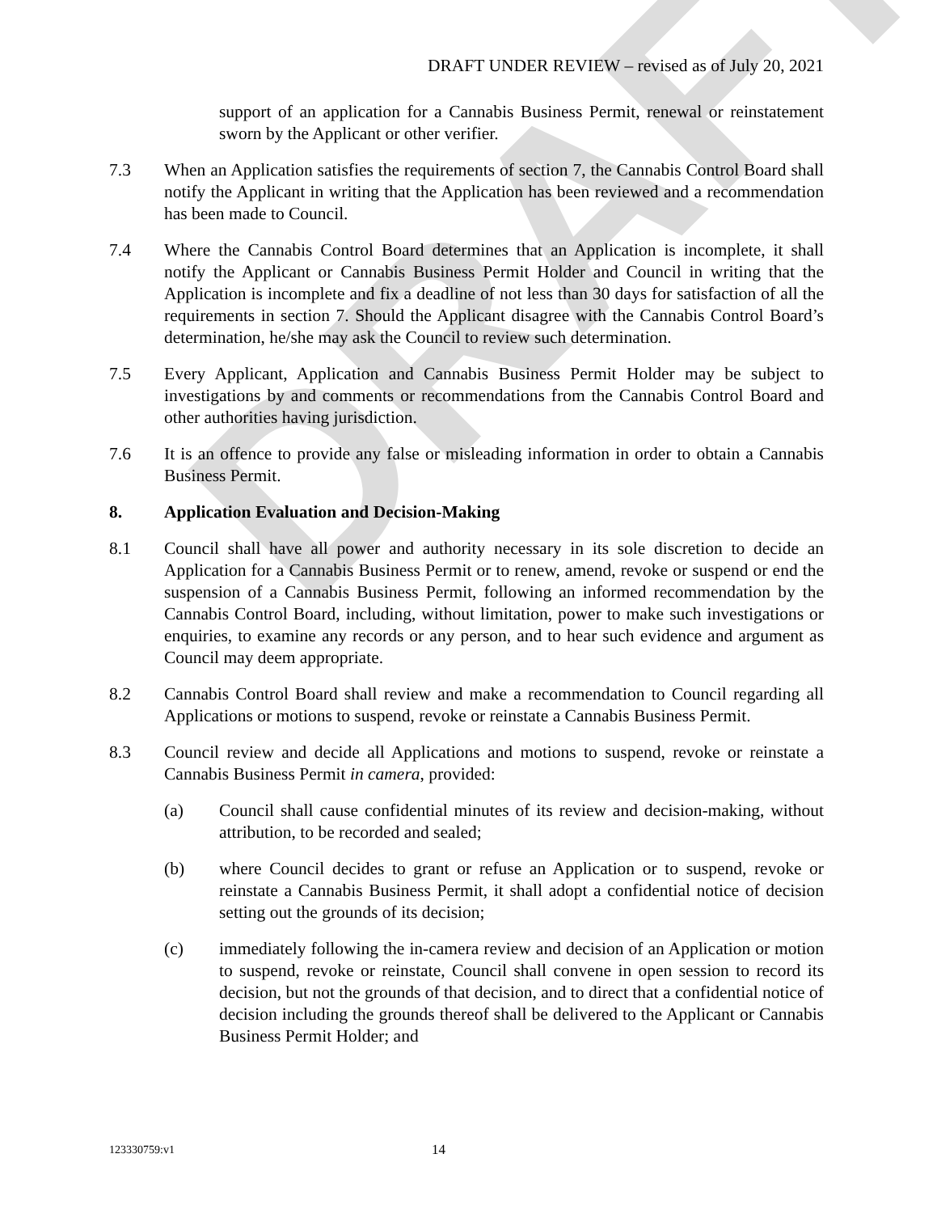DRAFT
DRAFT UNDER REVIEW – revised as of July 20, 2021
support of an application for a Cannabis Business Permit, renewal or reinstatement sworn by the Applicant or other verifier.
7.3 When an Application satisfies the requirements of section 7, the Cannabis Control Board shall notify the Applicant in writing that the Application has been reviewed and a recommendation has been made to Council.
7.4 Where the Cannabis Control Board determines that an Application is incomplete, it shall notify the Applicant or Cannabis Business Permit Holder and Council in writing that the Application is incomplete and fix a deadline of not less than 30 days for satisfaction of all the requirements in section 7. Should the Applicant disagree with the Cannabis Control Board’s determination, he/she may ask the Council to review such determination.
7.5 Every Applicant, Application and Cannabis Business Permit Holder may be subject to investigations by and comments or recommendations from the Cannabis Control Board and other authorities having jurisdiction.
7.6 It is an offence to provide any false or misleading information in order to obtain a Cannabis Business Permit.
8. Application Evaluation and Decision-Making
8.1 Council shall have all power and authority necessary in its sole discretion to decide an Application for a Cannabis Business Permit or to renew, amend, revoke or suspend or end the suspension of a Cannabis Business Permit, following an informed recommendation by the Cannabis Control Board, including, without limitation, power to make such investigations or enquiries, to examine any records or any person, and to hear such evidence and argument as Council may deem appropriate.
8.2 Cannabis Control Board shall review and make a recommendation to Council regarding all Applications or motions to suspend, revoke or reinstate a Cannabis Business Permit.
8.3 Council review and decide all Applications and motions to suspend, revoke or reinstate a Cannabis Business Permit in camera, provided:
(a) Council shall cause confidential minutes of its review and decision-making, without attribution, to be recorded and sealed;
(b) where Council decides to grant or refuse an Application or to suspend, revoke or reinstate a Cannabis Business Permit, it shall adopt a confidential notice of decision setting out the grounds of its decision;
(c) immediately following the in-camera review and decision of an Application or motion to suspend, revoke or reinstate, Council shall convene in open session to record its decision, but not the grounds of that decision, and to direct that a confidential notice of decision including the grounds thereof shall be delivered to the Applicant or Cannabis Business Permit Holder; and
123330759:v1 14